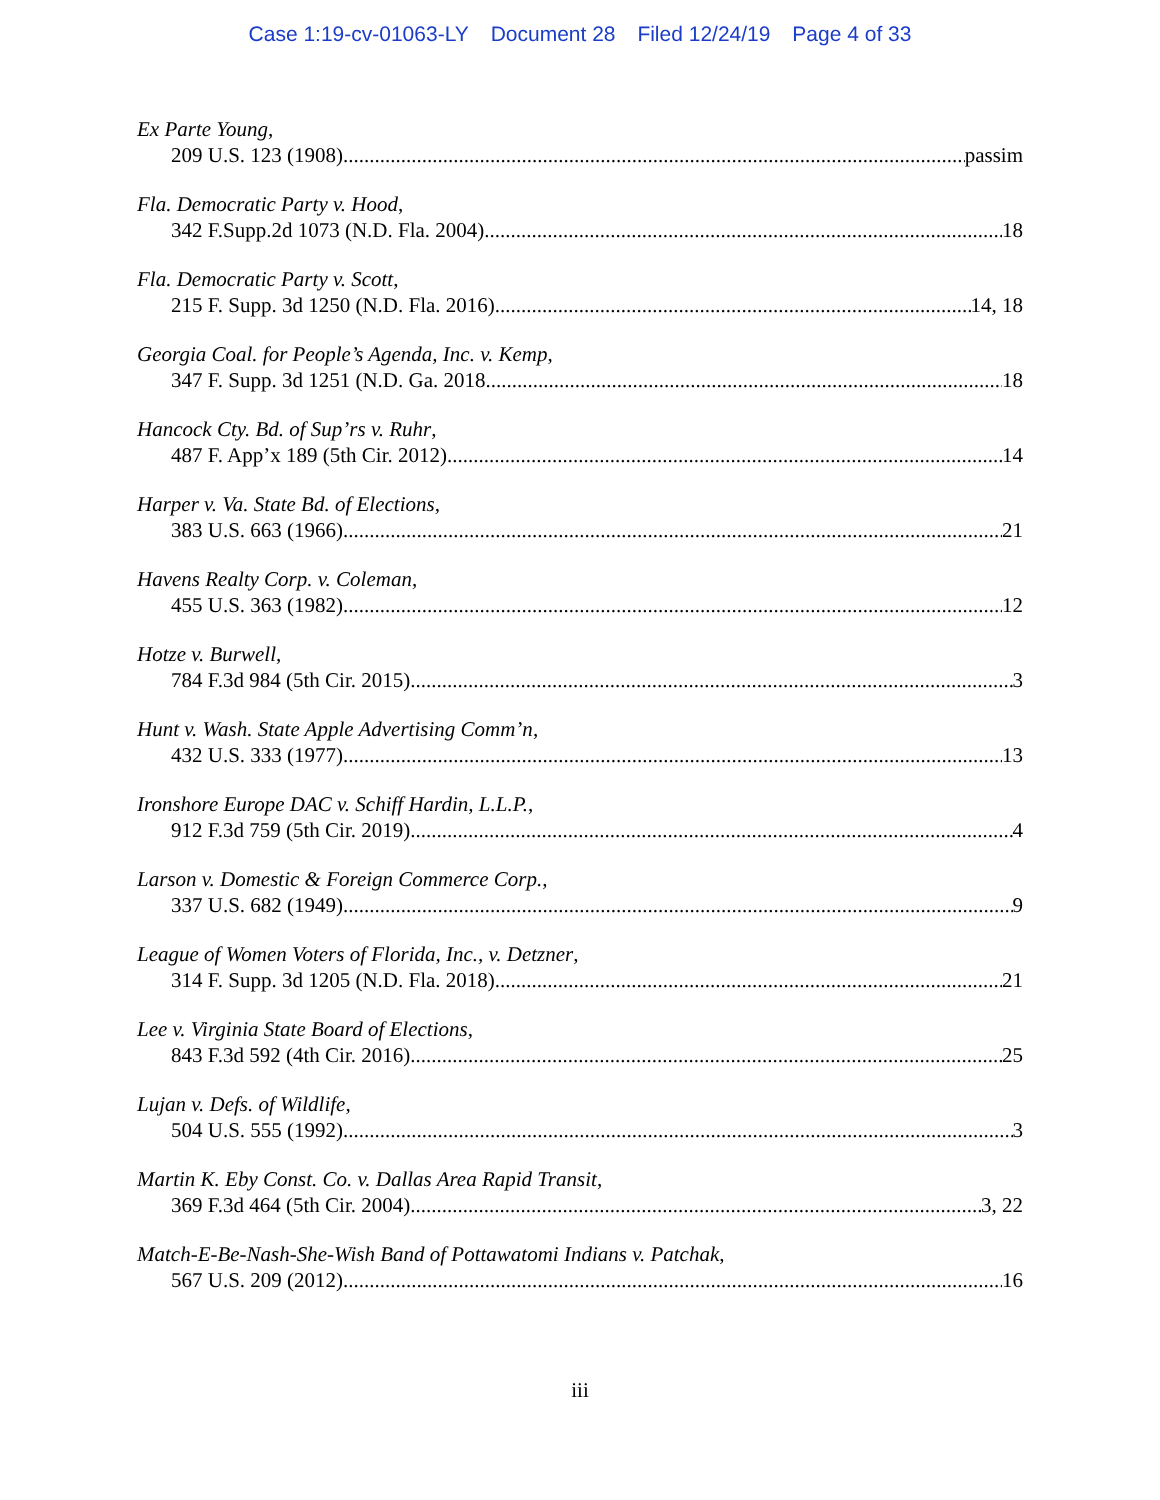Case 1:19-cv-01063-LY Document 28 Filed 12/24/19 Page 4 of 33
Ex Parte Young,
209 U.S. 123 (1908) passim
Fla. Democratic Party v. Hood,
342 F.Supp.2d 1073 (N.D. Fla. 2004) 18
Fla. Democratic Party v. Scott,
215 F. Supp. 3d 1250 (N.D. Fla. 2016) 14, 18
Georgia Coal. for People’s Agenda, Inc. v. Kemp,
347 F. Supp. 3d 1251 (N.D. Ga. 2018 18
Hancock Cty. Bd. of Sup’rs v. Ruhr,
487 F. App’x 189 (5th Cir. 2012) 14
Harper v. Va. State Bd. of Elections,
383 U.S. 663 (1966) 21
Havens Realty Corp. v. Coleman,
455 U.S. 363 (1982) 12
Hotze v. Burwell,
784 F.3d 984 (5th Cir. 2015) 3
Hunt v. Wash. State Apple Advertising Comm’n,
432 U.S. 333 (1977) 13
Ironshore Europe DAC v. Schiff Hardin, L.L.P.,
912 F.3d 759 (5th Cir. 2019) 4
Larson v. Domestic & Foreign Commerce Corp.,
337 U.S. 682 (1949) 9
League of Women Voters of Florida, Inc., v. Detzner,
314 F. Supp. 3d 1205 (N.D. Fla. 2018) 21
Lee v. Virginia State Board of Elections,
843 F.3d 592 (4th Cir. 2016) 25
Lujan v. Defs. of Wildlife,
504 U.S. 555 (1992) 3
Martin K. Eby Const. Co. v. Dallas Area Rapid Transit,
369 F.3d 464 (5th Cir. 2004) 3, 22
Match-E-Be-Nash-She-Wish Band of Pottawatomi Indians v. Patchak,
567 U.S. 209 (2012) 16
iii